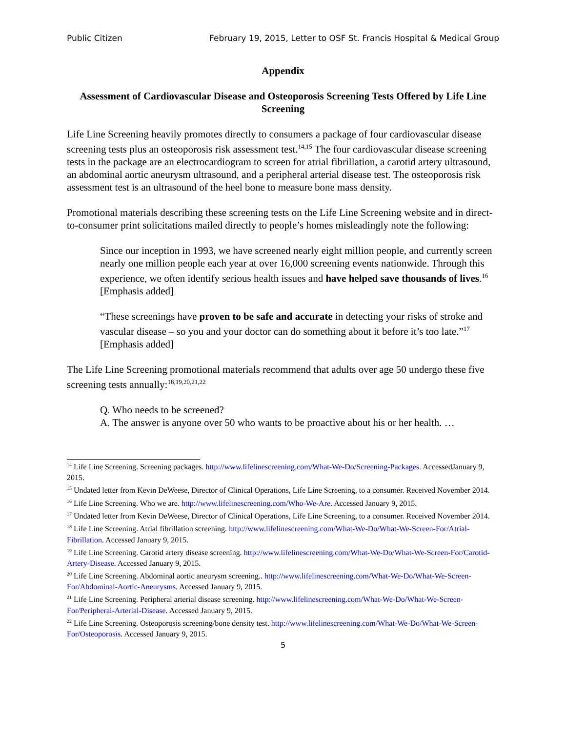Public Citizen February 19, 2015, Letter to OSF St. Francis Hospital & Medical Group
Appendix
Assessment of Cardiovascular Disease and Osteoporosis Screening Tests Offered by Life Line Screening
Life Line Screening heavily promotes directly to consumers a package of four cardiovascular disease screening tests plus an osteoporosis risk assessment test.<sup>14,15</sup> The four cardiovascular disease screening tests in the package are an electrocardiogram to screen for atrial fibrillation, a carotid artery ultrasound, an abdominal aortic aneurysm ultrasound, and a peripheral arterial disease test. The osteoporosis risk assessment test is an ultrasound of the heel bone to measure bone mass density.
Promotional materials describing these screening tests on the Life Line Screening website and in direct-to-consumer print solicitations mailed directly to people’s homes misleadingly note the following:
Since our inception in 1993, we have screened nearly eight million people, and currently screen nearly one million people each year at over 16,000 screening events nationwide. Through this experience, we often identify serious health issues and have helped save thousands of lives.<sup>16</sup> [Emphasis added]
“These screenings have proven to be safe and accurate in detecting your risks of stroke and vascular disease – so you and your doctor can do something about it before it’s too late.”<sup>17</sup> [Emphasis added]
The Life Line Screening promotional materials recommend that adults over age 50 undergo these five screening tests annually:<sup>18,19,20,21,22</sup>
Q. Who needs to be screened?
A. The answer is anyone over 50 who wants to be proactive about his or her health. …
<sup>14</sup> Life Line Screening. Screening packages. http://www.lifelinescreening.com/What-We-Do/Screening-Packages. AccessedJanuary 9, 2015.
<sup>15</sup> Undated letter from Kevin DeWeese, Director of Clinical Operations, Life Line Screening, to a consumer. Received November 2014.
<sup>16</sup> Life Line Screening. Who we are. http://www.lifelinescreening.com/Who-We-Are. Accessed January 9, 2015.
<sup>17</sup> Undated letter from Kevin DeWeese, Director of Clinical Operations, Life Line Screening, to a consumer. Received November 2014.
<sup>18</sup> Life Line Screening. Atrial fibrillation screening. http://www.lifelinescreening.com/What-We-Do/What-We-Screen-For/Atrial-Fibrillation. Accessed January 9, 2015.
<sup>19</sup> Life Line Screening. Carotid artery disease screening. http://www.lifelinescreening.com/What-We-Do/What-We-Screen-For/Carotid-Artery-Disease. Accessed January 9, 2015.
<sup>20</sup> Life Line Screening. Abdominal aortic aneurysm screening.. http://www.lifelinescreening.com/What-We-Do/What-We-Screen-For/Abdominal-Aortic-Aneurysms. Accessed January 9, 2015.
<sup>21</sup> Life Line Screening. Peripheral arterial disease screening. http://www.lifelinescreening.com/What-We-Do/What-We-Screen-For/Peripheral-Arterial-Disease. Accessed January 9, 2015.
<sup>22</sup> Life Line Screening. Osteoporosis screening/bone density test. http://www.lifelinescreening.com/What-We-Do/What-We-Screen-For/Osteoporosis. Accessed January 9, 2015.
5